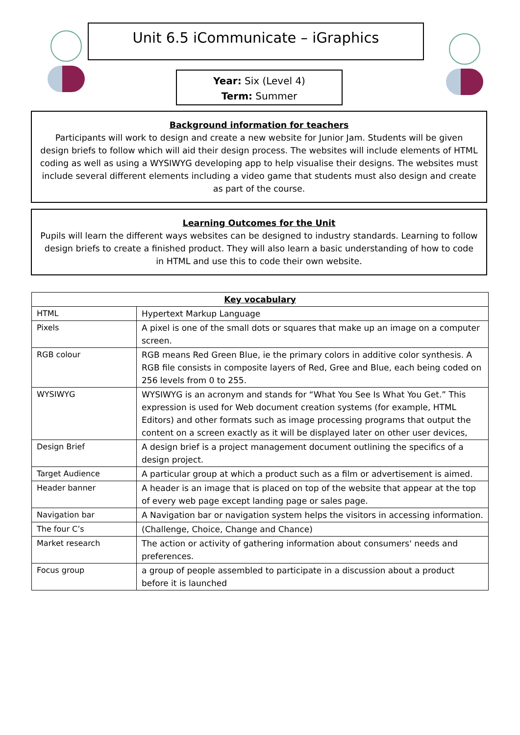Unit 6.5 iCommunicate – iGraphics
Year: Six (Level 4)
Term: Summer
Background information for teachers
Participants will work to design and create a new website for Junior Jam. Students will be given design briefs to follow which will aid their design process. The websites will include elements of HTML coding as well as using a WYSIWYG developing app to help visualise their designs. The websites must include several different elements including a video game that students must also design and create as part of the course.
Learning Outcomes for the Unit
Pupils will learn the different ways websites can be designed to industry standards. Learning to follow design briefs to create a finished product. They will also learn a basic understanding of how to code in HTML and use this to code their own website.
| Key vocabulary | |
| --- | --- |
| HTML | Hypertext Markup Language |
| Pixels | A pixel is one of the small dots or squares that make up an image on a computer screen. |
| RGB colour | RGB means Red Green Blue, ie the primary colors in additive color synthesis. A RGB file consists in composite layers of Red, Gree and Blue, each being coded on 256 levels from 0 to 255. |
| WYSIWYG | WYSIWYG is an acronym and stands for “What You See Is What You Get.” This expression is used for Web document creation systems (for example, HTML Editors) and other formats such as image processing programs that output the content on a screen exactly as it will be displayed later on other user devices, |
| Design Brief | A design brief is a project management document outlining the specifics of a design project. |
| Target Audience | A particular group at which a product such as a film or advertisement is aimed. |
| Header banner | A header is an image that is placed on top of the website that appear at the top of every web page except landing page or sales page. |
| Navigation bar | A Navigation bar or navigation system helps the visitors in accessing information. |
| The four C’s | (Challenge, Choice, Change and Chance) |
| Market research | The action or activity of gathering information about consumers' needs and preferences. |
| Focus group | a group of people assembled to participate in a discussion about a product before it is launched |